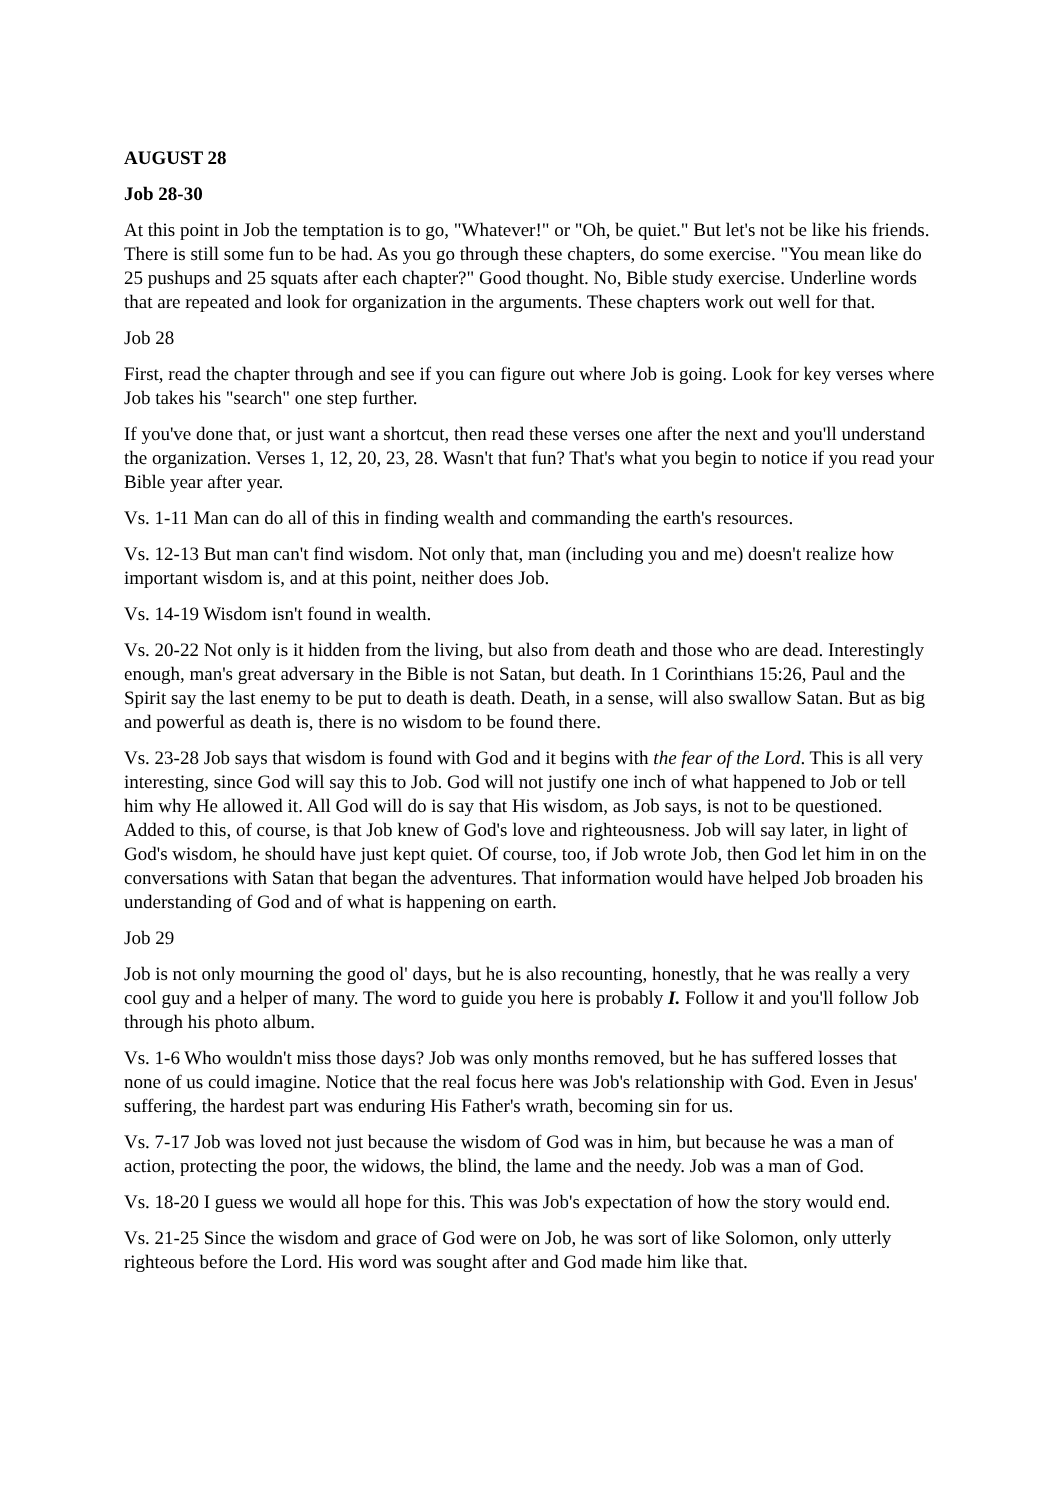AUGUST 28
Job 28-30
At this point in Job the temptation is to go, "Whatever!" or "Oh, be quiet." But let's not be like his friends. There is still some fun to be had. As you go through these chapters, do some exercise. "You mean like do 25 pushups and 25 squats after each chapter?" Good thought. No, Bible study exercise. Underline words that are repeated and look for organization in the arguments. These chapters work out well for that.
Job 28
First, read the chapter through and see if you can figure out where Job is going. Look for key verses where Job takes his "search" one step further.
If you've done that, or just want a shortcut, then read these verses one after the next and you'll understand the organization. Verses 1, 12, 20, 23, 28. Wasn't that fun? That's what you begin to notice if you read your Bible year after year.
Vs. 1-11 Man can do all of this in finding wealth and commanding the earth's resources.
Vs. 12-13 But man can't find wisdom. Not only that, man (including you and me) doesn't realize how important wisdom is, and at this point, neither does Job.
Vs. 14-19 Wisdom isn't found in wealth.
Vs. 20-22 Not only is it hidden from the living, but also from death and those who are dead. Interestingly enough, man's great adversary in the Bible is not Satan, but death. In 1 Corinthians 15:26, Paul and the Spirit say the last enemy to be put to death is death. Death, in a sense, will also swallow Satan. But as big and powerful as death is, there is no wisdom to be found there.
Vs. 23-28 Job says that wisdom is found with God and it begins with the fear of the Lord. This is all very interesting, since God will say this to Job. God will not justify one inch of what happened to Job or tell him why He allowed it. All God will do is say that His wisdom, as Job says, is not to be questioned. Added to this, of course, is that Job knew of God's love and righteousness. Job will say later, in light of God's wisdom, he should have just kept quiet. Of course, too, if Job wrote Job, then God let him in on the conversations with Satan that began the adventures. That information would have helped Job broaden his understanding of God and of what is happening on earth.
Job 29
Job is not only mourning the good ol' days, but he is also recounting, honestly, that he was really a very cool guy and a helper of many. The word to guide you here is probably I. Follow it and you'll follow Job through his photo album.
Vs. 1-6 Who wouldn't miss those days? Job was only months removed, but he has suffered losses that none of us could imagine. Notice that the real focus here was Job's relationship with God. Even in Jesus' suffering, the hardest part was enduring His Father's wrath, becoming sin for us.
Vs. 7-17 Job was loved not just because the wisdom of God was in him, but because he was a man of action, protecting the poor, the widows, the blind, the lame and the needy. Job was a man of God.
Vs. 18-20 I guess we would all hope for this. This was Job's expectation of how the story would end.
Vs. 21-25 Since the wisdom and grace of God were on Job, he was sort of like Solomon, only utterly righteous before the Lord. His word was sought after and God made him like that.